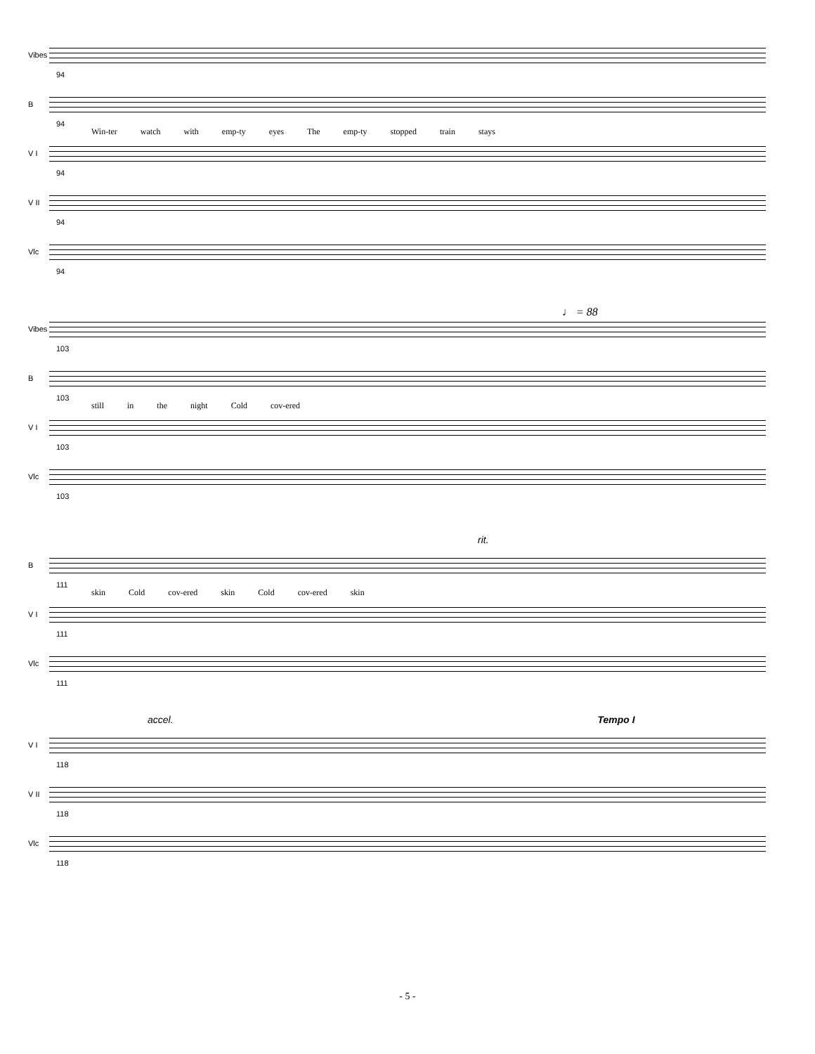Vibes
94
B
94
Win-ter watch with emp-ty eyes The emp-ty stopped train stays
V I
94
V II
94
Vlc
94
Vibes
103
♩ = 88
B
103
still in the night Cold cov-ered
V I
103
Vlc
103
rit.
B
111
skin Cold cov-ered skin Cold cov-ered skin
V I
111
Vlc
111
accel. Tempo I
V I
118
V II
118
Vlc
118
- 5 -